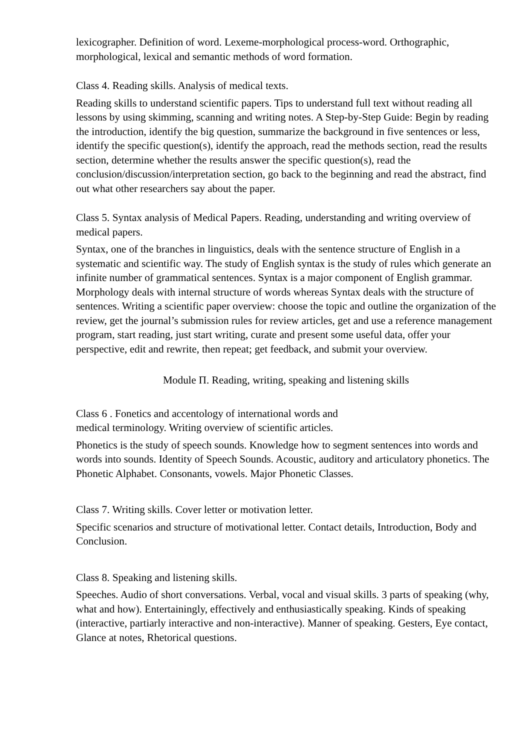lexicographer. Definition of word. Lexeme-morphological process-word. Orthographic, morphological, lexical and semantic methods of word formation.
Class 4. Reading skills. Analysis of medical texts.
Reading skills to understand scientific papers. Tips to understand full text without reading all lessons by using skimming, scanning and writing notes. A Step-by-Step Guide: Begin by reading the introduction, identify the big question, summarize the background in five sentences or less, identify the specific question(s), identify the approach, read the methods section, read the results section, determine whether the results answer the specific question(s), read the conclusion/discussion/interpretation section, go back to the beginning and read the abstract, find out what other researchers say about the paper.
Class 5. Syntax analysis of Medical Papers. Reading, understanding and writing overview of medical papers.
Syntax, one of the branches in linguistics, deals with the sentence structure of English in a systematic and scientific way. The study of English syntax is the study of rules which generate an infinite number of grammatical sentences. Syntax is a major component of English grammar. Morphology deals with internal structure of words whereas Syntax deals with the structure of sentences. Writing a scientific paper overview: choose the topic and outline the organization of the review, get the journal’s submission rules for review articles, get and use a reference management program, start reading, just start writing, curate and present some useful data, offer your perspective, edit and rewrite, then repeat; get feedback, and submit your overview.
Module П. Reading, writing, speaking and listening skills
Class 6 . Fonetics and accentology of international words and
medical terminology. Writing overview of scientific articles.
Phonetics is the study of speech sounds. Knowledge how to segment sentences into words and words into sounds. Identity of Speech Sounds. Acoustic, auditory and articulatory phonetics. The Phonetic Alphabet. Consonants, vowels. Major Phonetic Classes.
Class 7. Writing skills. Cover letter or motivation letter.
Specific scenarios and structure of motivational letter. Contact details, Introduction, Body and Conclusion.
Class 8. Speaking and listening skills.
Speeches. Audio of short conversations. Verbal, vocal and visual skills. 3 parts of speaking (why, what and how). Entertainingly, effectively and enthusiastically speaking. Kinds of speaking (interactive, partiarly interactive and non-interactive). Manner of speaking. Gesters, Eye contact, Glance at notes, Rhetorical questions.